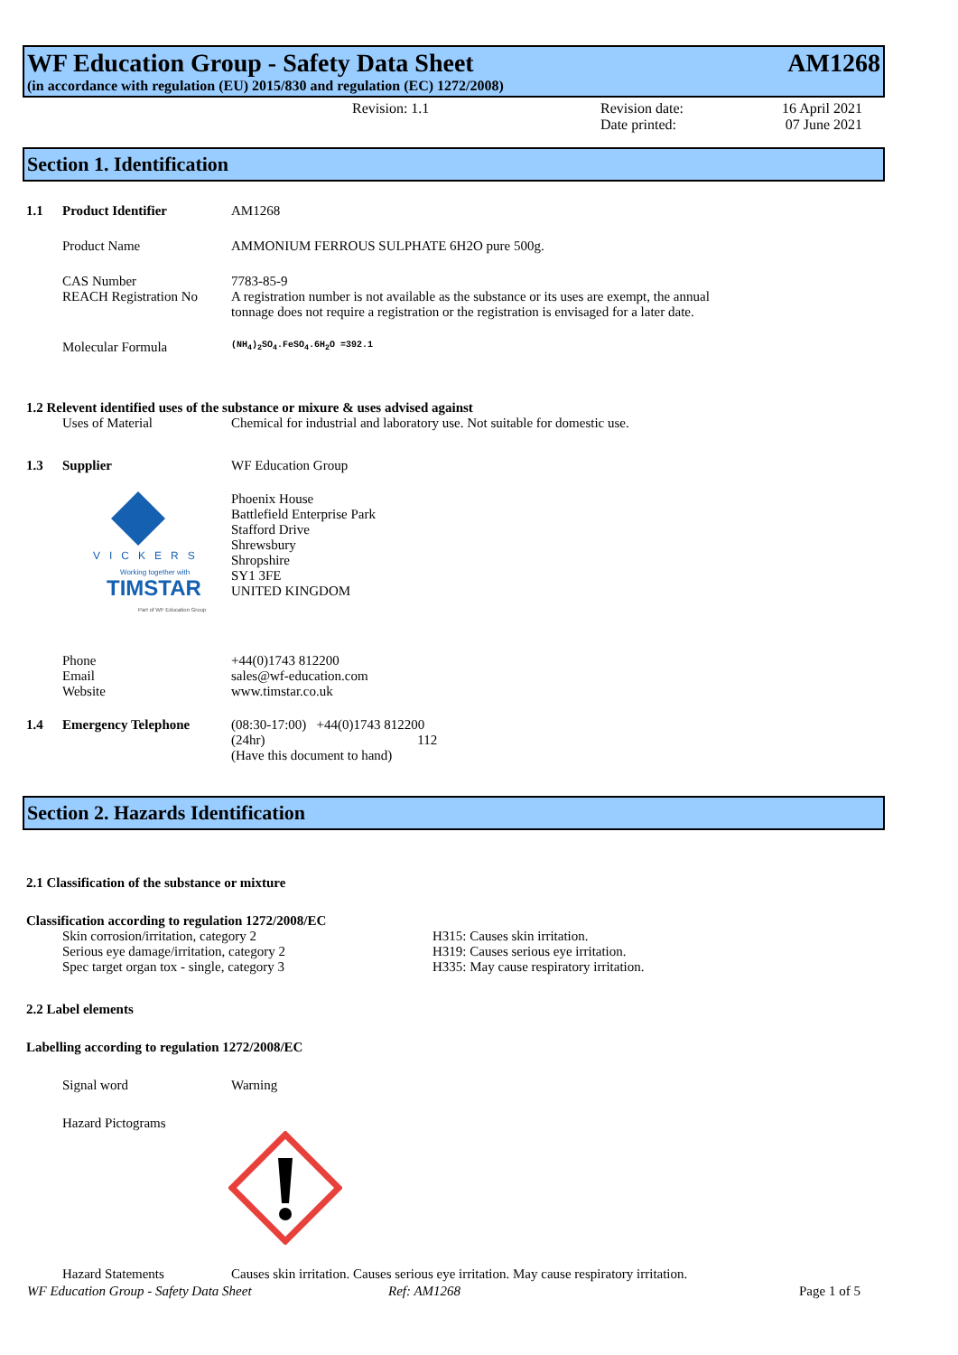WF Education Group - Safety Data Sheet AM1268
(in accordance with regulation (EU) 2015/830 and regulation (EC) 1272/2008)
Revision: 1.1 Revision date:
Date printed:
16 April 2021
07 June 2021
Section 1. Identification
1.1 Product Identifier AM1268
Product Name AMMONIUM FERROUS SULPHATE 6H2O pure 500g.
CAS Number 7783-85-9
REACH Registration No
A registration number is not available as the substance or its uses are exempt, the annual tonnage does not require a registration or the registration is envisaged for a later date.
Molecular Formula
(NH<sub>4</sub>)<sub>2</sub>SO<sub>4</sub>.FeSO<sub>4</sub>.6H<sub>2</sub>O =392.1
1.2 Relevent identified uses of the substance or mixure & uses advised against
Uses of Material Chemical for industrial and laboratory use. Not suitable for domestic use.
1.3 Supplier WF Education Group
VICKERS
Working together with
TIMSTAR
Part of WF Education Group
Phoenix House
Battlefield Enterprise Park
Stafford Drive
Shrewsbury
Shropshire
SY1 3FE
UNITED KINGDOM
Phone
Email
Website
+44(0)1743 812200
sales@wf-education.com
www.timstar.co.uk
1.4 Emergency Telephone (08:30-17:00) +44(0)1743 812200
(24hr) 112
(Have this document to hand)
Section 2. Hazards Identification
2.1 Classification of the substance or mixture
Classification according to regulation 1272/2008/EC
Skin corrosion/irritation, category 2
Serious eye damage/irritation, category 2
Spec target organ tox - single, category 3
H315: Causes skin irritation.
H319: Causes serious eye irritation.
H335: May cause respiratory irritation.
2.2 Label elements
Labelling according to regulation 1272/2008/EC
Signal word Warning
Hazard Pictograms
Hazard Statements Causes skin irritation. Causes serious eye irritation. May cause respiratory irritation.
WF Education Group - Safety Data Sheet Ref: AM1268 Page 1 of 5